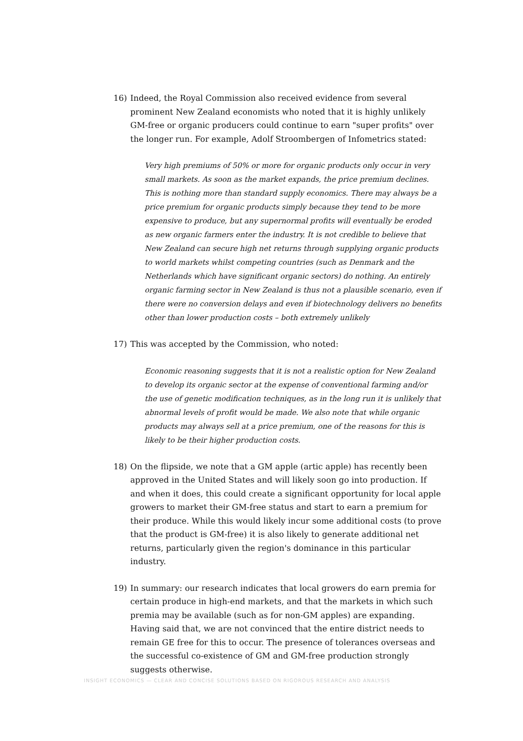16) Indeed, the Royal Commission also received evidence from several prominent New Zealand economists who noted that it is highly unlikely GM-free or organic producers could continue to earn "super profits" over the longer run. For example, Adolf Stroombergen of Infometrics stated:
Very high premiums of 50% or more for organic products only occur in very small markets. As soon as the market expands, the price premium declines. This is nothing more than standard supply economics. There may always be a price premium for organic products simply because they tend to be more expensive to produce, but any supernormal profits will eventually be eroded as new organic farmers enter the industry. It is not credible to believe that New Zealand can secure high net returns through supplying organic products to world markets whilst competing countries (such as Denmark and the Netherlands which have significant organic sectors) do nothing. An entirely organic farming sector in New Zealand is thus not a plausible scenario, even if there were no conversion delays and even if biotechnology delivers no benefits other than lower production costs – both extremely unlikely
17) This was accepted by the Commission, who noted:
Economic reasoning suggests that it is not a realistic option for New Zealand to develop its organic sector at the expense of conventional farming and/or the use of genetic modification techniques, as in the long run it is unlikely that abnormal levels of profit would be made. We also note that while organic products may always sell at a price premium, one of the reasons for this is likely to be their higher production costs.
18) On the flipside, we note that a GM apple (artic apple) has recently been approved in the United States and will likely soon go into production. If and when it does, this could create a significant opportunity for local apple growers to market their GM-free status and start to earn a premium for their produce. While this would likely incur some additional costs (to prove that the product is GM-free) it is also likely to generate additional net returns, particularly given the region's dominance in this particular industry.
19) In summary: our research indicates that local growers do earn premia for certain produce in high-end markets, and that the markets in which such premia may be available (such as for non-GM apples) are expanding. Having said that, we are not convinced that the entire district needs to remain GE free for this to occur. The presence of tolerances overseas and the successful co-existence of GM and GM-free production strongly suggests otherwise.
INSIGHT ECONOMICS — CLEAR AND CONCISE SOLUTIONS BASED ON RIGOROUS RESEARCH AND ANALYSIS